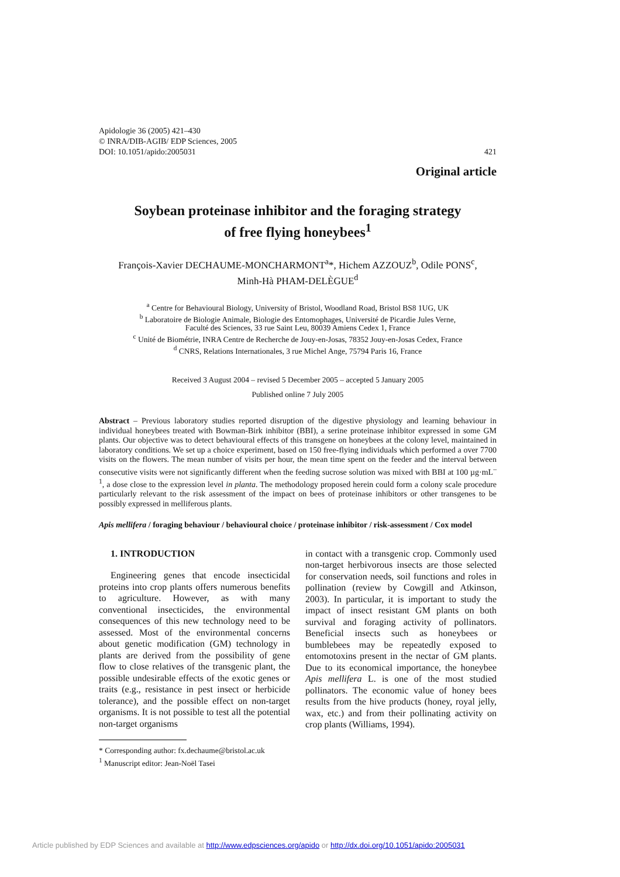Apidologie 36 (2005) 421–430
© INRA/DIB-AGIB/ EDP Sciences, 2005
DOI: 10.1051/apido:2005031
421
Original article
Soybean proteinase inhibitor and the foraging strategy
of free flying honeybees<sup>1</sup>
François-Xavier DECHAUME-MONCHARMONT<sup>a</sup>*, Hichem AZZOUZ<sup>b</sup>, Odile PONS<sup>c</sup>,
Minh-Hà PHAM-DELÈGUE<sup>d</sup>
<sup>a</sup> Centre for Behavioural Biology, University of Bristol, Woodland Road, Bristol BS8 1UG, UK
<sup>b</sup> Laboratoire de Biologie Animale, Biologie des Entomophages, Université de Picardie Jules Verne,
Faculté des Sciences, 33 rue Saint Leu, 80039 Amiens Cedex 1, France
<sup>c</sup> Unité de Biométrie, INRA Centre de Recherche de Jouy-en-Josas, 78352 Jouy-en-Josas Cedex, France
<sup>d</sup> CNRS, Relations Internationales, 3 rue Michel Ange, 75794 Paris 16, France
Received 3 August 2004 – revised 5 December 2005 – accepted 5 January 2005
Published online 7 July 2005
Abstract – Previous laboratory studies reported disruption of the digestive physiology and learning behaviour in individual honeybees treated with Bowman-Birk inhibitor (BBI), a serine proteinase inhibitor expressed in some GM plants. Our objective was to detect behavioural effects of this transgene on honeybees at the colony level, maintained in laboratory conditions. We set up a choice experiment, based on 150 free-flying individuals which performed a over 7700 visits on the flowers. The mean number of visits per hour, the mean time spent on the feeder and the interval between consecutive visits were not significantly different when the feeding sucrose solution was mixed with BBI at 100 µg·mL<sup>–1</sup>, a dose close to the expression level in planta. The methodology proposed herein could form a colony scale procedure particularly relevant to the risk assessment of the impact on bees of proteinase inhibitors or other transgenes to be possibly expressed in melliferous plants.
Apis mellifera / foraging behaviour / behavioural choice / proteinase inhibitor / risk-assessment / Cox model
1. INTRODUCTION
Engineering genes that encode insecticidal proteins into crop plants offers numerous benefits to agriculture. However, as with many conventional insecticides, the environmental consequences of this new technology need to be assessed. Most of the environmental concerns about genetic modification (GM) technology in plants are derived from the possibility of gene flow to close relatives of the transgenic plant, the possible undesirable effects of the exotic genes or traits (e.g., resistance in pest insect or herbicide tolerance), and the possible effect on non-target organisms. It is not possible to test all the potential non-target organisms
* Corresponding author: fx.dechaume@bristol.ac.uk
<sup>1</sup> Manuscript editor: Jean-Noël Tasei
in contact with a transgenic crop. Commonly used non-target herbivorous insects are those selected for conservation needs, soil functions and roles in pollination (review by Cowgill and Atkinson, 2003). In particular, it is important to study the impact of insect resistant GM plants on both survival and foraging activity of pollinators. Beneficial insects such as honeybees or bumblebees may be repeatedly exposed to entomotoxins present in the nectar of GM plants. Due to its economical importance, the honeybee Apis mellifera L. is one of the most studied pollinators. The economic value of honey bees results from the hive products (honey, royal jelly, wax, etc.) and from their pollinating activity on crop plants (Williams, 1994).
Article published by EDP Sciences and available at http://www.edpsciences.org/apido or http://dx.doi.org/10.1051/apido:2005031